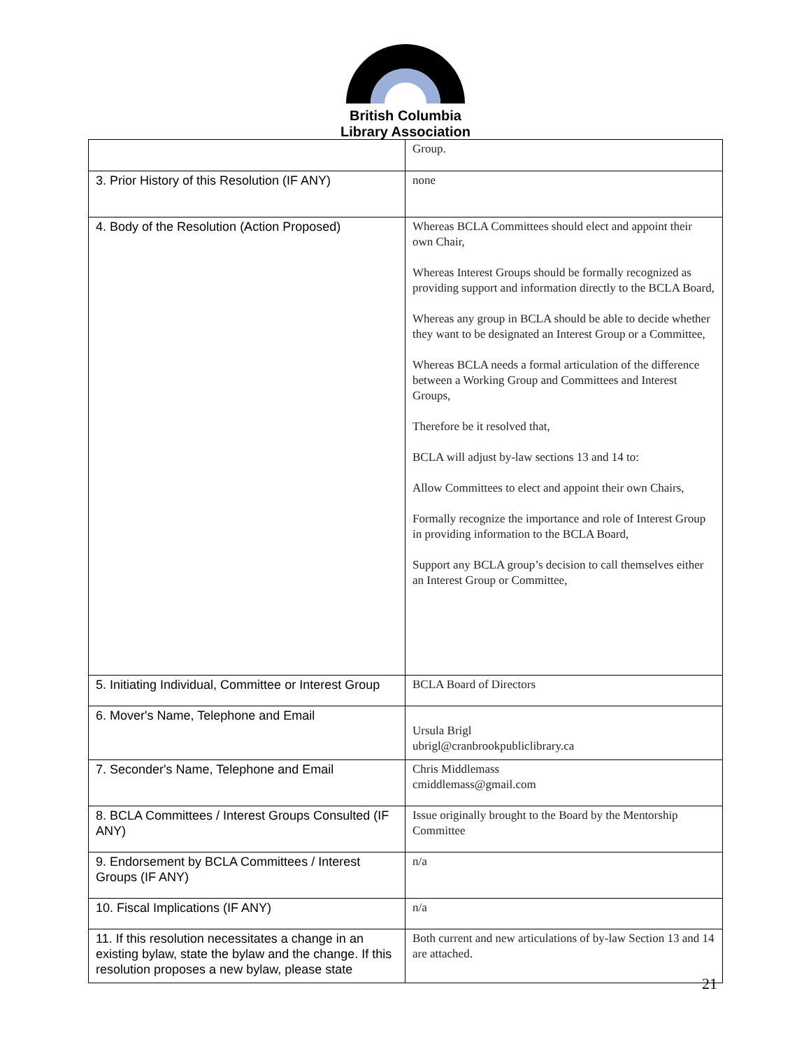British Columbia
Library Association
| | Group. |
| 3. Prior History of this Resolution (IF ANY) | none |
| 4. Body of the Resolution (Action Proposed) | Whereas BCLA Committees should elect and appoint their own Chair, Whereas Interest Groups should be formally recognized as providing support and information directly to the BCLA Board, Whereas any group in BCLA should be able to decide whether they want to be designated an Interest Group or a Committee, Whereas BCLA needs a formal articulation of the difference between a Working Group and Committees and Interest Groups, Therefore be it resolved that, BCLA will adjust by-law sections 13 and 14 to: Allow Committees to elect and appoint their own Chairs, Formally recognize the importance and role of Interest Group in providing information to the BCLA Board, Support any BCLA group’s decision to call themselves either an Interest Group or Committee, |
| 5. Initiating Individual, Committee or Interest Group | BCLA Board of Directors |
| 6. Mover's Name, Telephone and Email | Ursula Brigl ubrigl@cranbrookpubliclibrary.ca |
| 7. Seconder's Name, Telephone and Email | Chris Middlemass cmiddlemass@gmail.com |
| 8. BCLA Committees / Interest Groups Consulted (IF ANY) | Issue originally brought to the Board by the Mentorship Committee |
| 9. Endorsement by BCLA Committees / Interest Groups (IF ANY) | n/a |
| 10. Fiscal Implications (IF ANY) | n/a |
| 11. If this resolution necessitates a change in an existing bylaw, state the bylaw and the change. If this resolution proposes a new bylaw, please state | Both current and new articulations of by-law Section 13 and 14 are attached. |
21